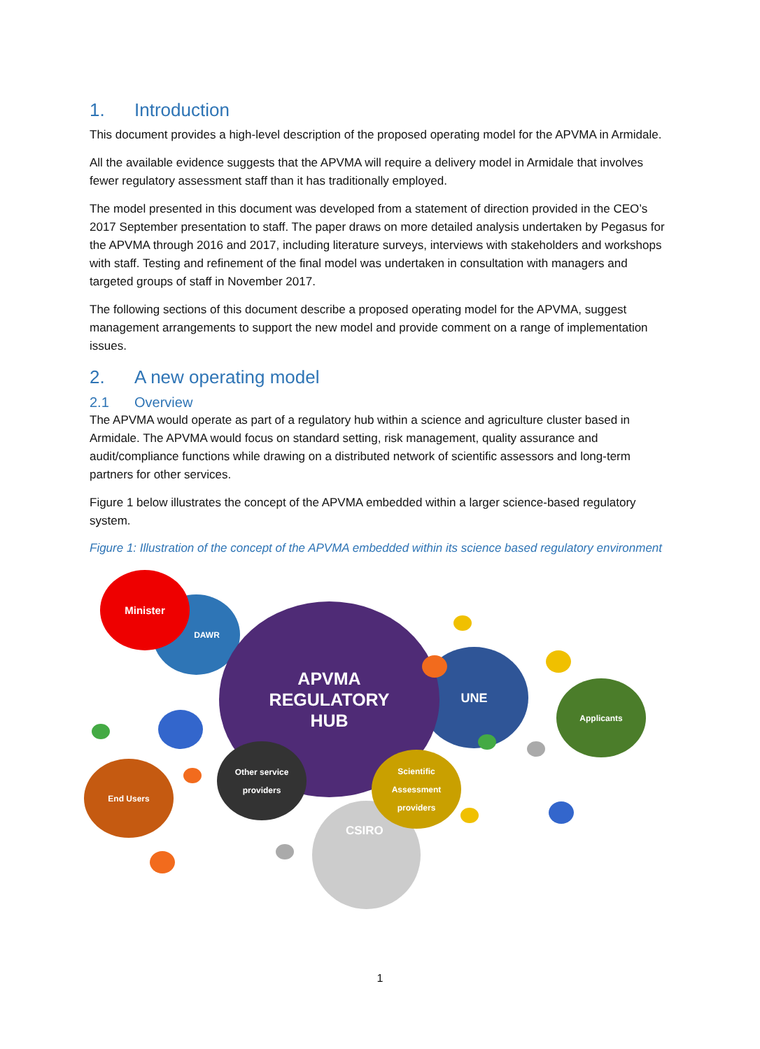1. Introduction
This document provides a high-level description of the proposed operating model for the APVMA in Armidale.
All the available evidence suggests that the APVMA will require a delivery model in Armidale that involves fewer regulatory assessment staff than it has traditionally employed.
The model presented in this document was developed from a statement of direction provided in the CEO’s 2017 September presentation to staff. The paper draws on more detailed analysis undertaken by Pegasus for the APVMA through 2016 and 2017, including literature surveys, interviews with stakeholders and workshops with staff. Testing and refinement of the final model was undertaken in consultation with managers and targeted groups of staff in November 2017.
The following sections of this document describe a proposed operating model for the APVMA, suggest management arrangements to support the new model and provide comment on a range of implementation issues.
2. A new operating model
2.1 Overview
The APVMA would operate as part of a regulatory hub within a science and agriculture cluster based in Armidale. The APVMA would focus on standard setting, risk management, quality assurance and audit/compliance functions while drawing on a distributed network of scientific assessors and long-term partners for other services.
Figure 1 below illustrates the concept of the APVMA embedded within a larger science-based regulatory system.
Figure 1: Illustration of the concept of the APVMA embedded within its science based regulatory environment
CSIRO
DAWR
UNE
APVMA
REGULATORY
HUB
Minister
Applicants
End Users
Other service
providers
Scientific
Assessment
providers
1